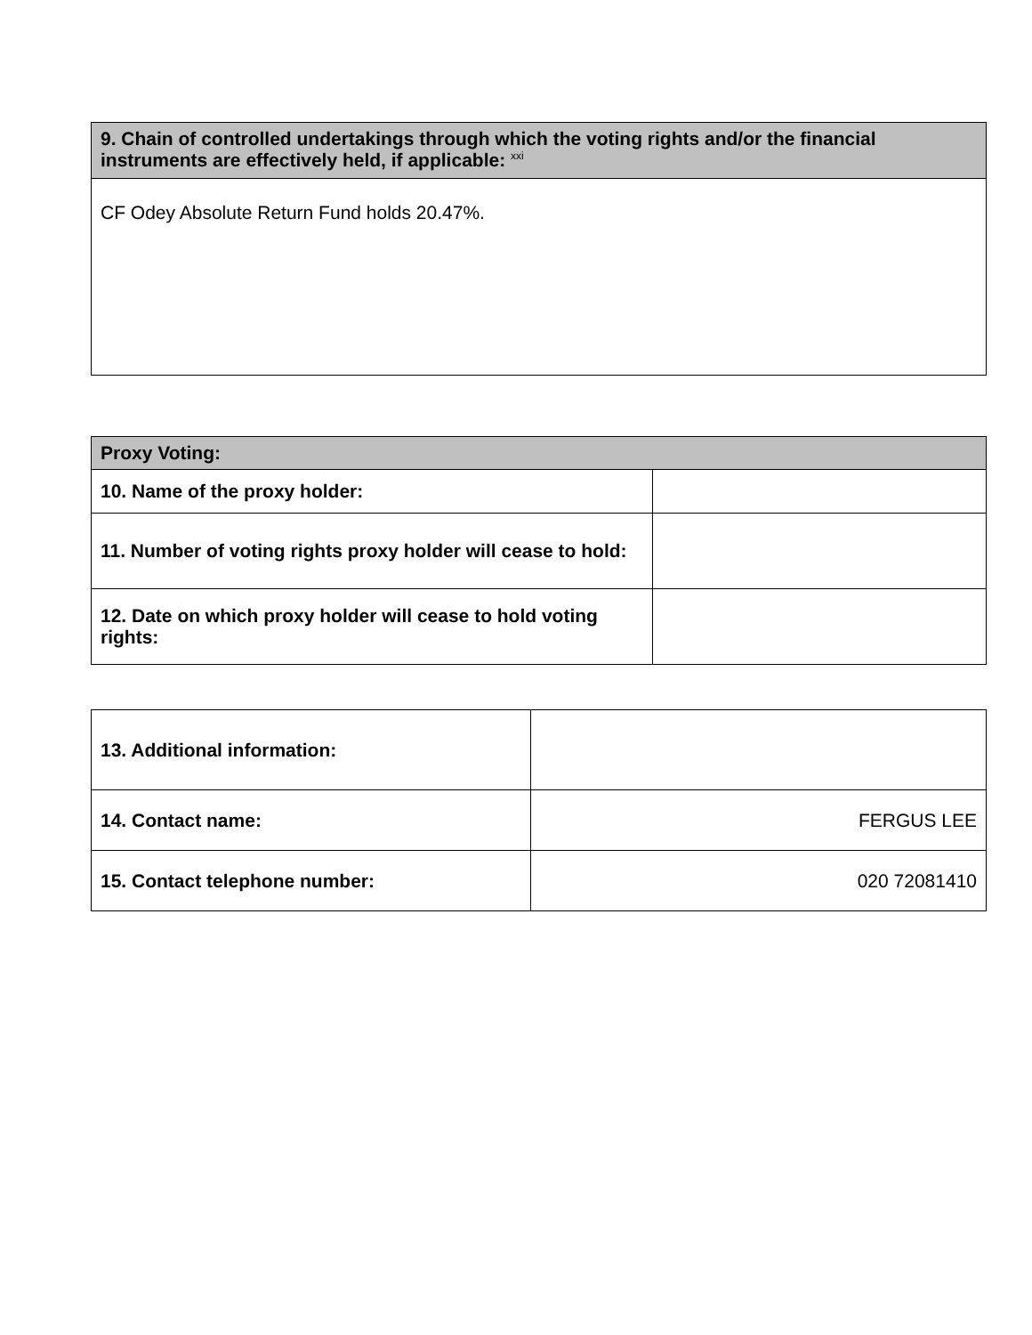| 9. Chain of controlled undertakings through which the voting rights and/or the financial instruments are effectively held, if applicable: <sup>xxi</sup> |
| CF Odey Absolute Return Fund holds 20.47%. |
| Proxy Voting: | |
| 10. Name of the proxy holder: | |
| 11. Number of voting rights proxy holder will cease to hold: | |
| 12. Date on which proxy holder will cease to hold voting rights: | |
| 13. Additional information: | |
| 14. Contact name: | FERGUS LEE |
| 15. Contact telephone number: | 020 72081410 |